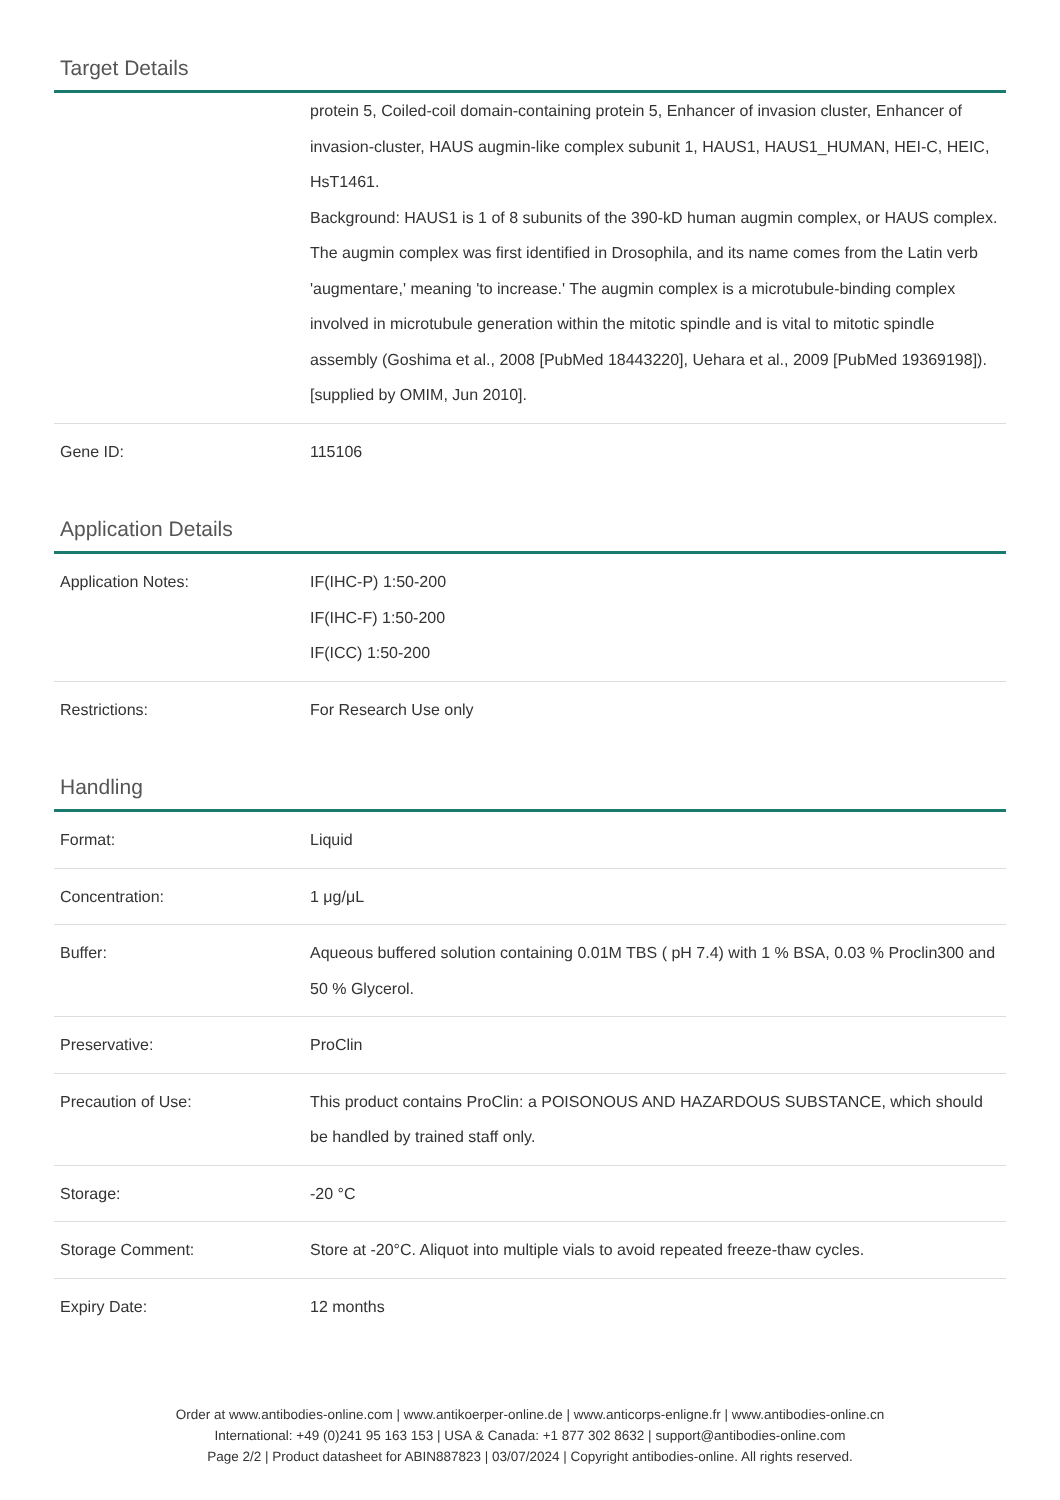Target Details
| | protein 5, Coiled-coil domain-containing protein 5, Enhancer of invasion cluster, Enhancer of invasion-cluster, HAUS augmin-like complex subunit 1, HAUS1, HAUS1_HUMAN, HEI-C, HEIC, HsT1461. Background: HAUS1 is 1 of 8 subunits of the 390-kD human augmin complex, or HAUS complex. The augmin complex was first identified in Drosophila, and its name comes from the Latin verb 'augmentare,' meaning 'to increase.' The augmin complex is a microtubule-binding complex involved in microtubule generation within the mitotic spindle and is vital to mitotic spindle assembly (Goshima et al., 2008 [PubMed 18443220], Uehara et al., 2009 [PubMed 19369198]).[supplied by OMIM, Jun 2010]. |
| Gene ID: | 115106 |
Application Details
| Application Notes: | IF(IHC-P) 1:50-200 IF(IHC-F) 1:50-200 IF(ICC) 1:50-200 |
| Restrictions: | For Research Use only |
Handling
| Format: | Liquid |
| Concentration: | 1 μg/μL |
| Buffer: | Aqueous buffered solution containing 0.01M TBS ( pH 7.4) with 1 % BSA, 0.03 % Proclin300 and 50 % Glycerol. |
| Preservative: | ProClin |
| Precaution of Use: | This product contains ProClin: a POISONOUS AND HAZARDOUS SUBSTANCE, which should be handled by trained staff only. |
| Storage: | -20 °C |
| Storage Comment: | Store at -20°C. Aliquot into multiple vials to avoid repeated freeze-thaw cycles. |
| Expiry Date: | 12 months |
Order at www.antibodies-online.com | www.antikoerper-online.de | www.anticorps-enligne.fr | www.antibodies-online.cn
International: +49 (0)241 95 163 153 | USA & Canada: +1 877 302 8632 | support@antibodies-online.com
Page 2/2 | Product datasheet for ABIN887823 | 03/07/2024 | Copyright antibodies-online. All rights reserved.